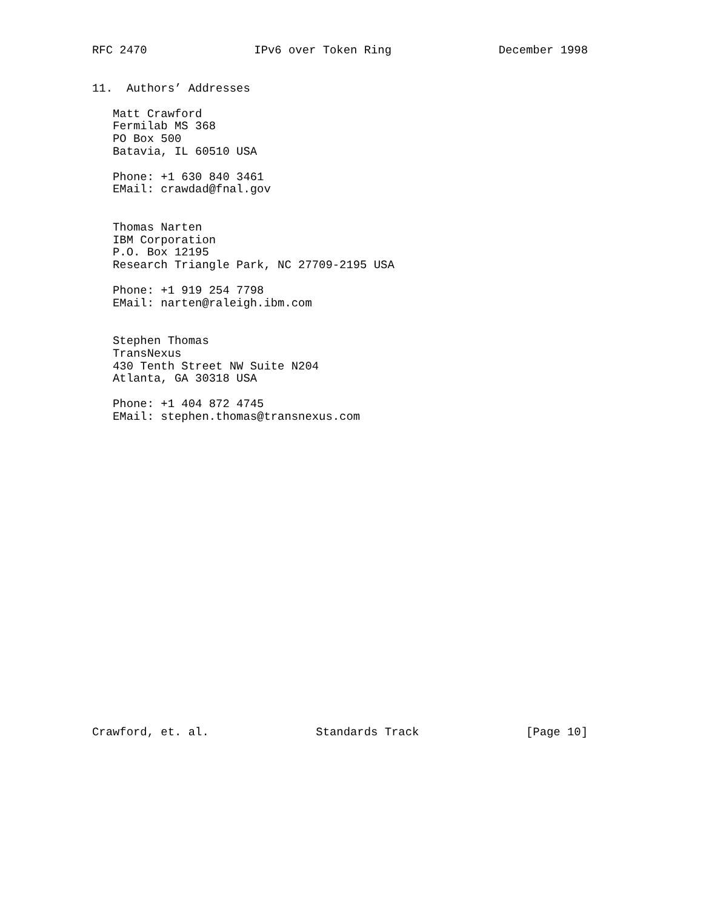RFC 2470 IPv6 over Token Ring December 1998
11.  Authors’ Addresses

   Matt Crawford
   Fermilab MS 368
   PO Box 500
   Batavia, IL 60510 USA

   Phone: +1 630 840 3461
   EMail: crawdad@fnal.gov


   Thomas Narten
   IBM Corporation
   P.O. Box 12195
   Research Triangle Park, NC 27709-2195 USA

   Phone: +1 919 254 7798
   EMail: narten@raleigh.ibm.com


   Stephen Thomas
   TransNexus
   430 Tenth Street NW Suite N204
   Atlanta, GA 30318 USA

   Phone: +1 404 872 4745
   EMail: stephen.thomas@transnexus.com
Crawford, et. al. Standards Track [Page 10]